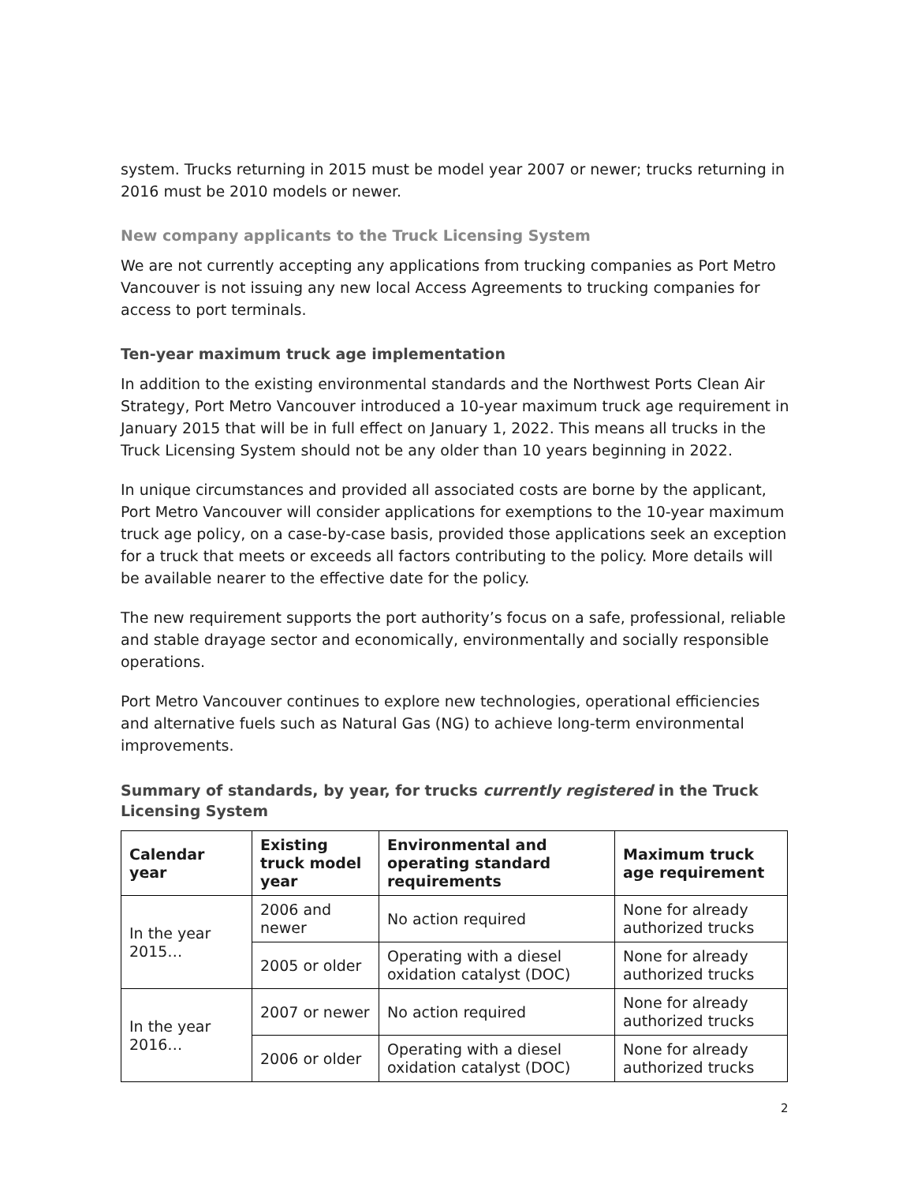system. Trucks returning in 2015 must be model year 2007 or newer; trucks returning in 2016 must be 2010 models or newer.
New company applicants to the Truck Licensing System
We are not currently accepting any applications from trucking companies as Port Metro Vancouver is not issuing any new local Access Agreements to trucking companies for access to port terminals.
Ten-year maximum truck age implementation
In addition to the existing environmental standards and the Northwest Ports Clean Air Strategy, Port Metro Vancouver introduced a 10-year maximum truck age requirement in January 2015 that will be in full effect on January 1, 2022. This means all trucks in the Truck Licensing System should not be any older than 10 years beginning in 2022.
In unique circumstances and provided all associated costs are borne by the applicant, Port Metro Vancouver will consider applications for exemptions to the 10-year maximum truck age policy, on a case-by-case basis, provided those applications seek an exception for a truck that meets or exceeds all factors contributing to the policy. More details will be available nearer to the effective date for the policy.
The new requirement supports the port authority’s focus on a safe, professional, reliable and stable drayage sector and economically, environmentally and socially responsible operations.
Port Metro Vancouver continues to explore new technologies, operational efficiencies and alternative fuels such as Natural Gas (NG) to achieve long-term environmental improvements.
Summary of standards, by year, for trucks currently registered in the Truck Licensing System
| Calendar year | Existing truck model year | Environmental and operating standard requirements | Maximum truck age requirement |
| --- | --- | --- | --- |
| In the year 2015… | 2006 and newer | No action required | None for already authorized trucks |
| | 2005 or older | Operating with a diesel oxidation catalyst (DOC) | None for already authorized trucks |
| In the year 2016… | 2007 or newer | No action required | None for already authorized trucks |
| | 2006 or older | Operating with a diesel oxidation catalyst (DOC) | None for already authorized trucks |
2